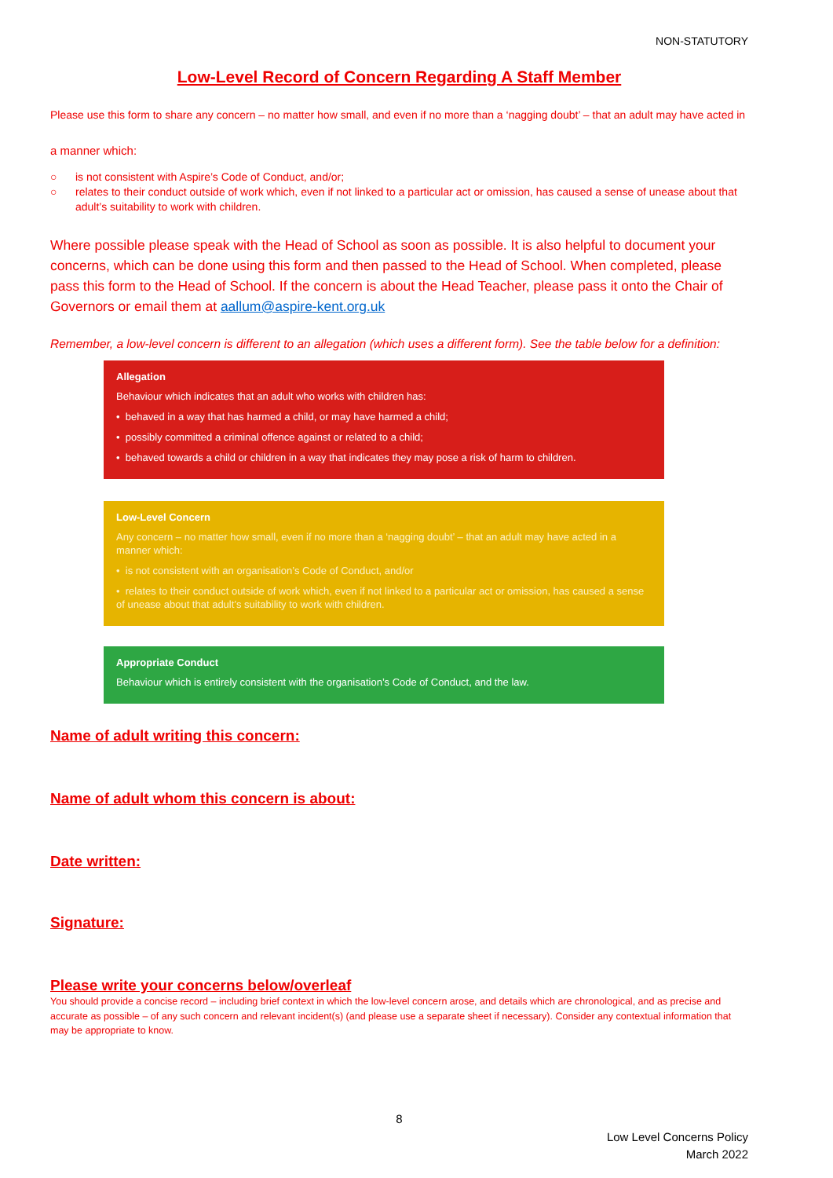NON-STATUTORY
Low-Level Record of Concern Regarding A Staff Member
Please use this form to share any concern – no matter how small, and even if no more than a ‘nagging doubt’ – that an adult may have acted in
a manner which:
○ is not consistent with Aspire’s Code of Conduct, and/or;
○ relates to their conduct outside of work which, even if not linked to a particular act or omission, has caused a sense of unease about that adult’s suitability to work with children.
Where possible please speak with the Head of School as soon as possible. It is also helpful to document your concerns, which can be done using this form and then passed to the Head of School. When completed, please pass this form to the Head of School. If the concern is about the Head Teacher, please pass it onto the Chair of Governors or email them at aallum@aspire-kent.org.uk
Remember, a low-level concern is different to an allegation (which uses a different form). See the table below for a definition:
Allegation
Behaviour which indicates that an adult who works with children has:
• behaved in a way that has harmed a child, or may have harmed a child;
• possibly committed a criminal offence against or related to a child;
• behaved towards a child or children in a way that indicates they may pose a risk of harm to children.
Low-Level Concern
Any concern – no matter how small, even if no more than a ‘nagging doubt’ – that an adult may have acted in a manner which:
• is not consistent with an organisation’s Code of Conduct, and/or
• relates to their conduct outside of work which, even if not linked to a particular act or omission, has caused a sense of unease about that adult’s suitability to work with children.
Appropriate Conduct
Behaviour which is entirely consistent with the organisation’s Code of Conduct, and the law.
Name of adult writing this concern:
Name of adult whom this concern is about:
Date written:
Signature:
Please write your concerns below/overleaf
You should provide a concise record – including brief context in which the low-level concern arose, and details which are chronological, and as precise and accurate as possible – of any such concern and relevant incident(s) (and please use a separate sheet if necessary). Consider any contextual information that may be appropriate to know.
8
Low Level Concerns Policy
March 2022